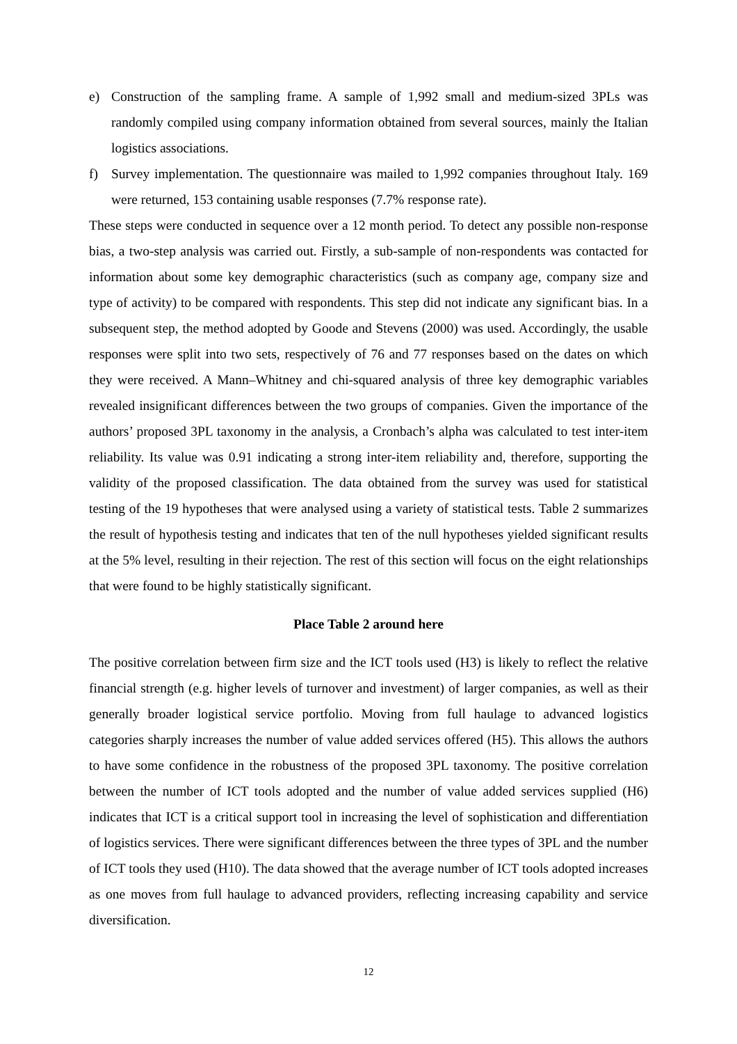e) Construction of the sampling frame. A sample of 1,992 small and medium-sized 3PLs was randomly compiled using company information obtained from several sources, mainly the Italian logistics associations.
f) Survey implementation. The questionnaire was mailed to 1,992 companies throughout Italy. 169 were returned, 153 containing usable responses (7.7% response rate).
These steps were conducted in sequence over a 12 month period. To detect any possible non-response bias, a two-step analysis was carried out. Firstly, a sub-sample of non-respondents was contacted for information about some key demographic characteristics (such as company age, company size and type of activity) to be compared with respondents. This step did not indicate any significant bias. In a subsequent step, the method adopted by Goode and Stevens (2000) was used. Accordingly, the usable responses were split into two sets, respectively of 76 and 77 responses based on the dates on which they were received. A Mann–Whitney and chi-squared analysis of three key demographic variables revealed insignificant differences between the two groups of companies. Given the importance of the authors’ proposed 3PL taxonomy in the analysis, a Cronbach’s alpha was calculated to test inter-item reliability. Its value was 0.91 indicating a strong inter-item reliability and, therefore, supporting the validity of the proposed classification. The data obtained from the survey was used for statistical testing of the 19 hypotheses that were analysed using a variety of statistical tests. Table 2 summarizes the result of hypothesis testing and indicates that ten of the null hypotheses yielded significant results at the 5% level, resulting in their rejection. The rest of this section will focus on the eight relationships that were found to be highly statistically significant.
Place Table 2 around here
The positive correlation between firm size and the ICT tools used (H3) is likely to reflect the relative financial strength (e.g. higher levels of turnover and investment) of larger companies, as well as their generally broader logistical service portfolio. Moving from full haulage to advanced logistics categories sharply increases the number of value added services offered (H5). This allows the authors to have some confidence in the robustness of the proposed 3PL taxonomy. The positive correlation between the number of ICT tools adopted and the number of value added services supplied (H6) indicates that ICT is a critical support tool in increasing the level of sophistication and differentiation of logistics services. There were significant differences between the three types of 3PL and the number of ICT tools they used (H10). The data showed that the average number of ICT tools adopted increases as one moves from full haulage to advanced providers, reflecting increasing capability and service diversification.
12